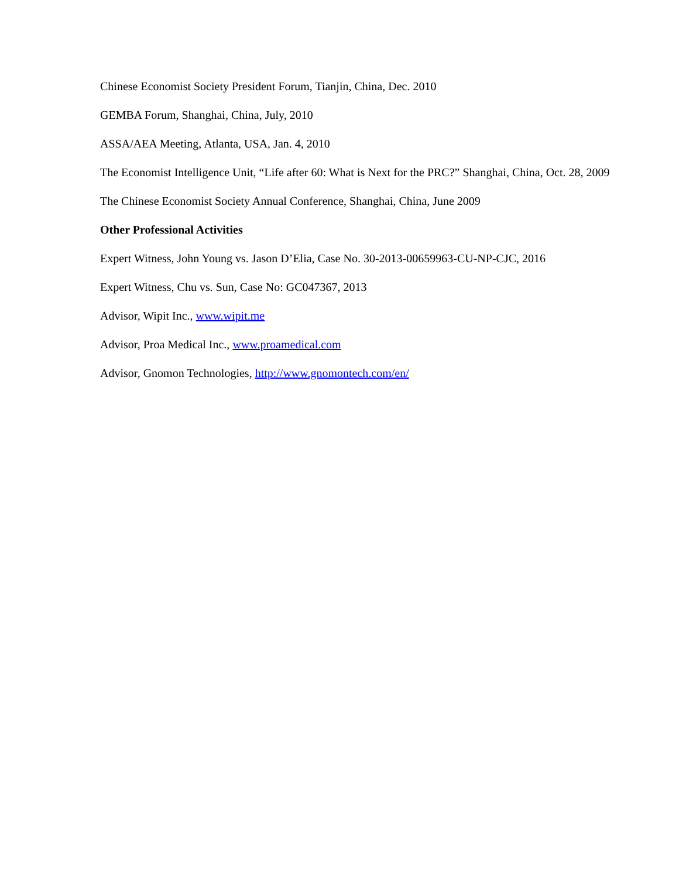Chinese Economist Society President Forum, Tianjin, China, Dec. 2010
GEMBA Forum, Shanghai, China, July, 2010
ASSA/AEA Meeting, Atlanta, USA, Jan. 4, 2010
The Economist Intelligence Unit, “Life after 60: What is Next for the PRC?” Shanghai, China, Oct. 28, 2009
The Chinese Economist Society Annual Conference, Shanghai, China, June 2009
Other Professional Activities
Expert Witness, John Young vs. Jason D’Elia, Case No. 30-2013-00659963-CU-NP-CJC, 2016
Expert Witness, Chu vs. Sun, Case No: GC047367, 2013
Advisor, Wipit Inc., www.wipit.me
Advisor, Proa Medical Inc., www.proamedical.com
Advisor, Gnomon Technologies, http://www.gnomontech.com/en/